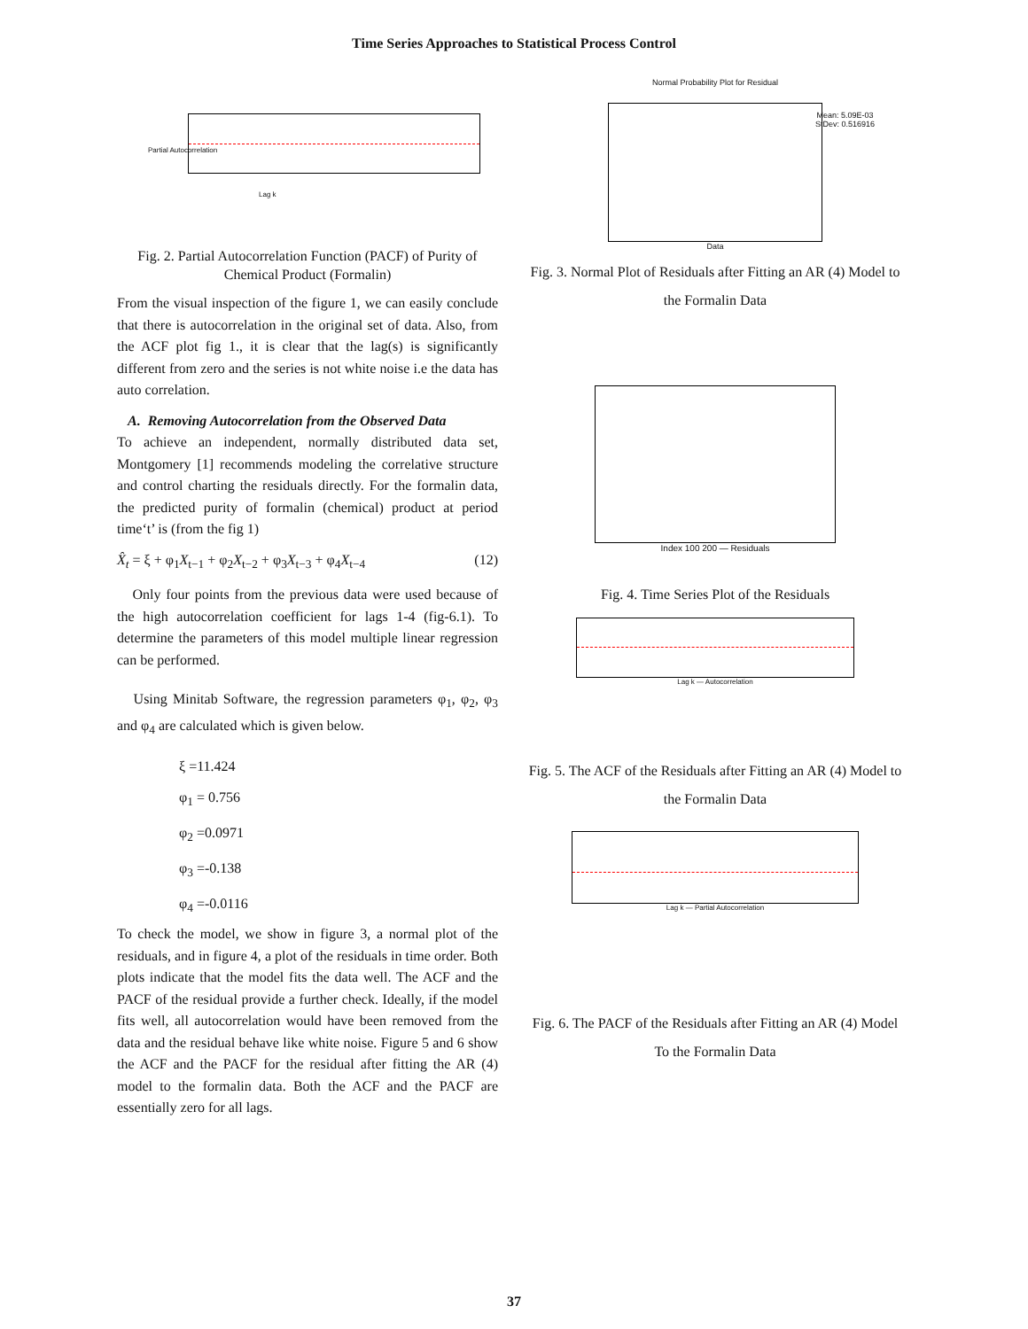Time Series Approaches to Statistical Process Control
Lag k
Partial Autocorrelation
Fig. 2. Partial Autocorrelation Function (PACF) of Purity of Chemical Product (Formalin)
From the visual inspection of the figure 1, we can easily conclude that there is autocorrelation in the original set of data. Also, from the ACF plot fig 1., it is clear that the lag(s) is significantly different from zero and the series is not white noise i.e the data has auto correlation.
A. Removing Autocorrelation from the Observed Data
To achieve an independent, normally distributed data set, Montgomery [1] recommends modeling the correlative structure and control charting the residuals directly. For the formalin data, the predicted purity of formalin (chemical) product at period time‘t’ is (from the fig 1)
X̂<sub>t</sub> = ξ + φ<sub>1</sub>X<sub>t−1</sub> + φ<sub>2</sub>X<sub>t−2</sub> + φ<sub>3</sub>X<sub>t−3</sub> + φ<sub>4</sub>X<sub>t−4</sub> (12)
Only four points from the previous data were used because of the high autocorrelation coefficient for lags 1-4 (fig-6.1). To determine the parameters of this model multiple linear regression can be performed.
Using Minitab Software, the regression parameters φ<sub>1</sub>, φ<sub>2</sub>, φ<sub>3</sub> and φ<sub>4</sub> are calculated which is given below.
ξ =11.424
φ<sub>1</sub> = 0.756
φ<sub>2</sub> =0.0971
φ<sub>3</sub> =-0.138
φ<sub>4</sub> =-0.0116
To check the model, we show in figure 3, a normal plot of the residuals, and in figure 4, a plot of the residuals in time order. Both plots indicate that the model fits the data well. The ACF and the PACF of the residual provide a further check. Ideally, if the model fits well, all autocorrelation would have been removed from the data and the residual behave like white noise. Figure 5 and 6 show the ACF and the PACF for the residual after fitting the AR (4) model to the formalin data. Both the ACF and the PACF are essentially zero for all lags.
Normal Probability Plot for Residual
Mean: 5.09E-03
StDev: 0.516916
Data
Fig. 3. Normal Plot of Residuals after Fitting an AR (4) Model to the Formalin Data
Index 100 200 — Residuals
Fig. 4. Time Series Plot of the Residuals
Lag k — Autocorrelation
Fig. 5. The ACF of the Residuals after Fitting an AR (4) Model to the Formalin Data
Lag k — Partial Autocorrelation
Fig. 6. The PACF of the Residuals after Fitting an AR (4) Model To the Formalin Data
37